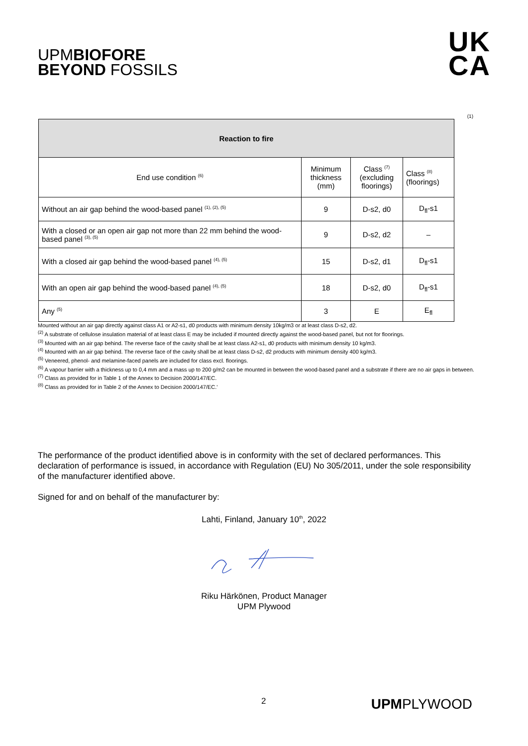UPMBIOFORE
BEYOND FOSSILS
UK
CA
(1)
| Reaction to fire | | | |
| --- | --- | --- | --- |
| End use condition <sup>(6)</sup> | Minimum thickness (mm) | Class <sup>(7)</sup> (excluding floorings) | Class <sup>(8)</sup> (floorings) |
| Without an air gap behind the wood-based panel <sup>(1), (2), (5)</sup> | 9 | D-s2, d0 | D<sub>fl</sub>-s1 |
| With a closed or an open air gap not more than 22 mm behind the wood-based panel <sup>(3), (5)</sup> | 9 | D-s2, d2 | – |
| With a closed air gap behind the wood-based panel <sup>(4), (5)</sup> | 15 | D-s2, d1 | D<sub>fl</sub>-s1 |
| With an open air gap behind the wood-based panel <sup>(4), (5)</sup> | 18 | D-s2, d0 | D<sub>fl</sub>-s1 |
| Any <sup>(5)</sup> | 3 | E | E<sub>fl</sub> |
Mounted without an air gap directly against class A1 or A2-s1, d0 products with minimum density 10kg/m3 or at least class D-s2, d2.
<sup>(2)</sup> A substrate of cellulose insulation material of at least class E may be included if mounted directly against the wood-based panel, but not for floorings.
<sup>(3)</sup> Mounted with an air gap behind. The reverse face of the cavity shall be at least class A2-s1, d0 products with minimum density 10 kg/m3.
<sup>(4)</sup> Mounted with an air gap behind. The reverse face of the cavity shall be at least class D-s2, d2 products with minimum density 400 kg/m3.
<sup>(5)</sup> Veneered, phenol- and melamine-faced panels are included for class excl. floorings.
<sup>(6)</sup> A vapour barrier with a thickness up to 0,4 mm and a mass up to 200 g/m2 can be mounted in between the wood-based panel and a substrate if there are no air gaps in between.
<sup>(7)</sup> Class as provided for in Table 1 of the Annex to Decision 2000/147/EC.
<sup>(8)</sup> Class as provided for in Table 2 of the Annex to Decision 2000/147/EC.'
The performance of the product identified above is in conformity with the set of declared performances. This declaration of performance is issued, in accordance with Regulation (EU) No 305/2011, under the sole responsibility of the manufacturer identified above.
Signed for and on behalf of the manufacturer by:
Lahti, Finland, January 10<sup>th</sup>, 2022
Riku Härkönen, Product Manager
UPM Plywood
2 UPMPLYWOOD